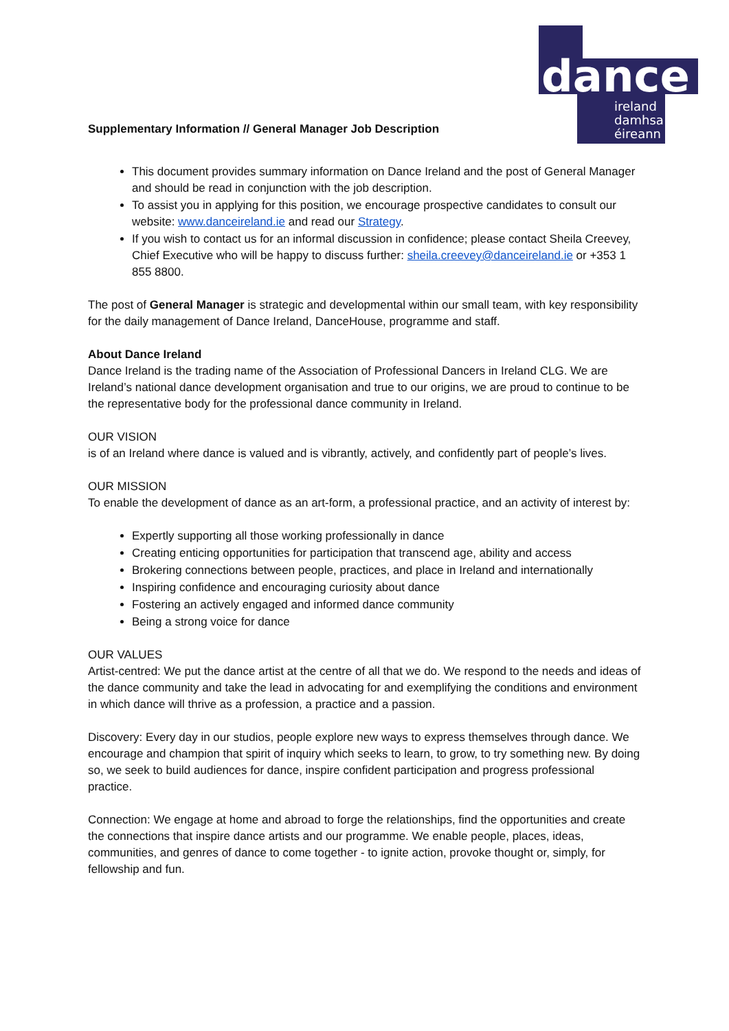dance
ireland
damhsa
éireann
Supplementary Information // General Manager Job Description
This document provides summary information on Dance Ireland and the post of General Manager and should be read in conjunction with the job description.
To assist you in applying for this position, we encourage prospective candidates to consult our website: www.danceireland.ie and read our Strategy.
If you wish to contact us for an informal discussion in confidence; please contact Sheila Creevey, Chief Executive who will be happy to discuss further: sheila.creevey@danceireland.ie or +353 1 855 8800.
The post of General Manager is strategic and developmental within our small team, with key responsibility for the daily management of Dance Ireland, DanceHouse, programme and staff.
About Dance Ireland
Dance Ireland is the trading name of the Association of Professional Dancers in Ireland CLG. We are Ireland’s national dance development organisation and true to our origins, we are proud to continue to be the representative body for the professional dance community in Ireland.
OUR VISION
is of an Ireland where dance is valued and is vibrantly, actively, and confidently part of people’s lives.
OUR MISSION
To enable the development of dance as an art-form, a professional practice, and an activity of interest by:
Expertly supporting all those working professionally in dance
Creating enticing opportunities for participation that transcend age, ability and access
Brokering connections between people, practices, and place in Ireland and internationally
Inspiring confidence and encouraging curiosity about dance
Fostering an actively engaged and informed dance community
Being a strong voice for dance
OUR VALUES
Artist-centred: We put the dance artist at the centre of all that we do. We respond to the needs and ideas of the dance community and take the lead in advocating for and exemplifying the conditions and environment in which dance will thrive as a profession, a practice and a passion.
Discovery: Every day in our studios, people explore new ways to express themselves through dance. We encourage and champion that spirit of inquiry which seeks to learn, to grow, to try something new. By doing so, we seek to build audiences for dance, inspire confident participation and progress professional practice.
Connection: We engage at home and abroad to forge the relationships, find the opportunities and create the connections that inspire dance artists and our programme. We enable people, places, ideas, communities, and genres of dance to come together - to ignite action, provoke thought or, simply, for fellowship and fun.